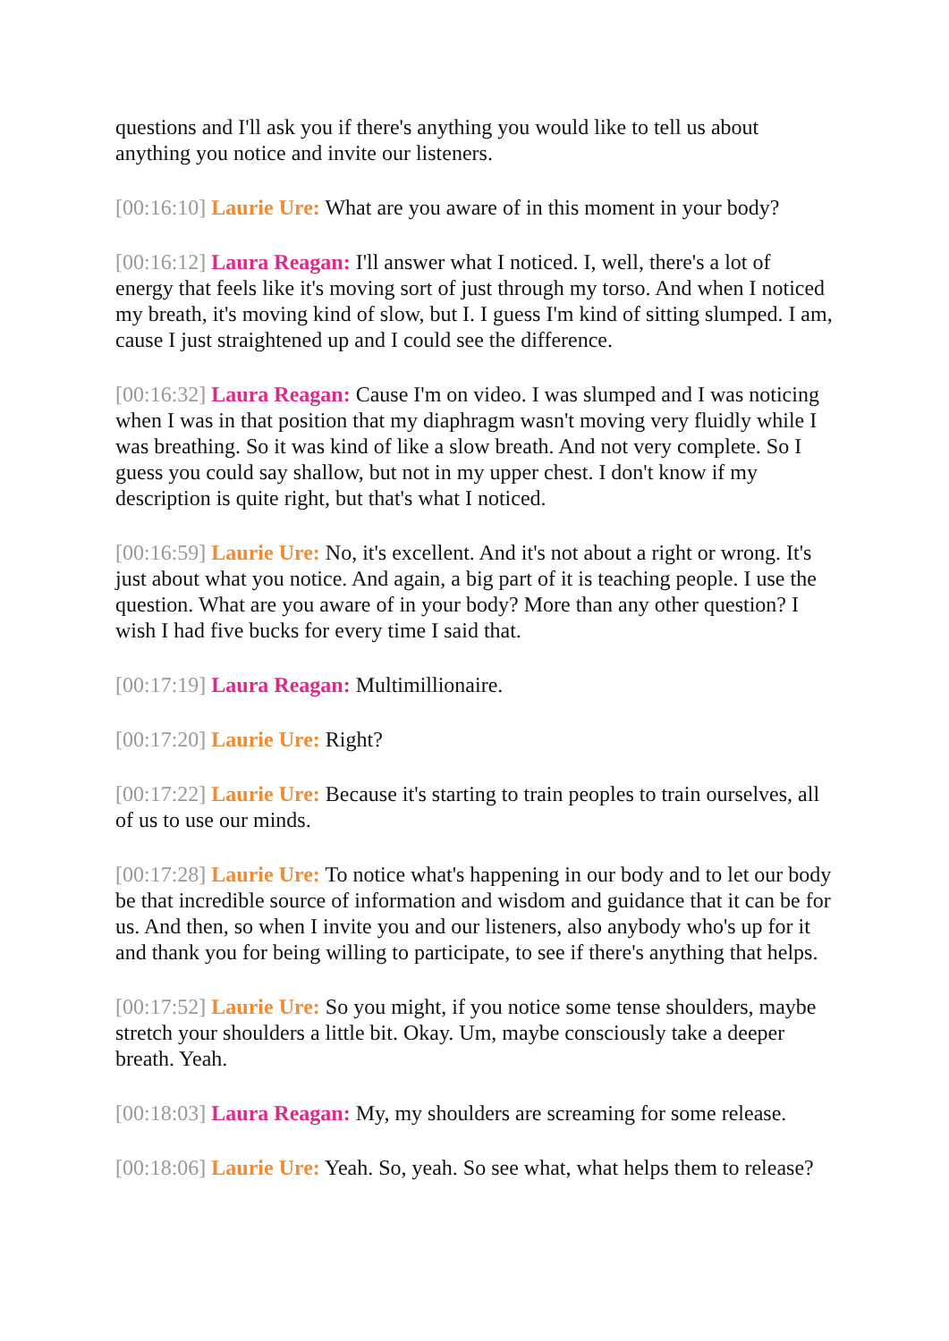questions and I'll ask you if there's anything you would like to tell us about anything you notice and invite our listeners.
[00:16:10] Laurie Ure: What are you aware of in this moment in your body?
[00:16:12] Laura Reagan: I'll answer what I noticed. I, well, there's a lot of energy that feels like it's moving sort of just through my torso. And when I noticed my breath, it's moving kind of slow, but I. I guess I'm kind of sitting slumped. I am, cause I just straightened up and I could see the difference.
[00:16:32] Laura Reagan: Cause I'm on video. I was slumped and I was noticing when I was in that position that my diaphragm wasn't moving very fluidly while I was breathing. So it was kind of like a slow breath. And not very complete. So I guess you could say shallow, but not in my upper chest. I don't know if my description is quite right, but that's what I noticed.
[00:16:59] Laurie Ure: No, it's excellent. And it's not about a right or wrong. It's just about what you notice. And again, a big part of it is teaching people. I use the question. What are you aware of in your body? More than any other question? I wish I had five bucks for every time I said that.
[00:17:19] Laura Reagan: Multimillionaire.
[00:17:20] Laurie Ure: Right?
[00:17:22] Laurie Ure: Because it's starting to train peoples to train ourselves, all of us to use our minds.
[00:17:28] Laurie Ure: To notice what's happening in our body and to let our body be that incredible source of information and wisdom and guidance that it can be for us. And then, so when I invite you and our listeners, also anybody who's up for it and thank you for being willing to participate, to see if there's anything that helps.
[00:17:52] Laurie Ure: So you might, if you notice some tense shoulders, maybe stretch your shoulders a little bit. Okay. Um, maybe consciously take a deeper breath. Yeah.
[00:18:03] Laura Reagan: My, my shoulders are screaming for some release.
[00:18:06] Laurie Ure: Yeah. So, yeah. So see what, what helps them to release?